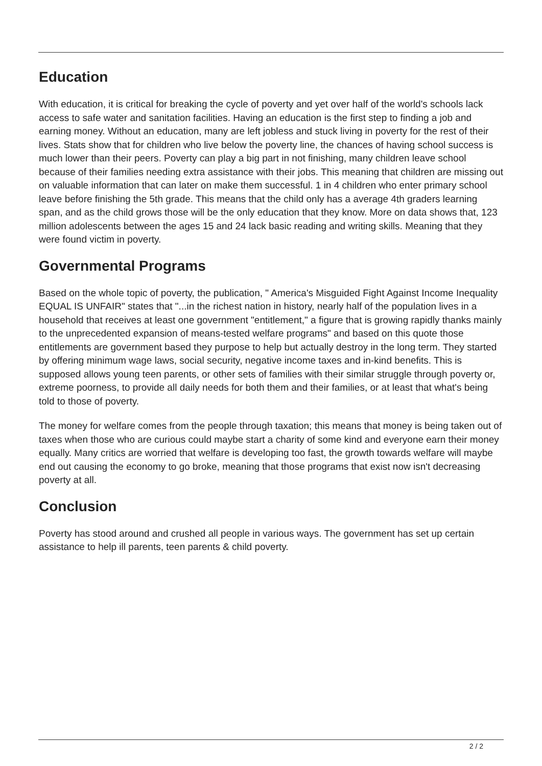Education
With education, it is critical for breaking the cycle of poverty and yet over half of the world's schools lack access to safe water and sanitation facilities. Having an education is the first step to finding a job and earning money. Without an education, many are left jobless and stuck living in poverty for the rest of their lives. Stats show that for children who live below the poverty line, the chances of having school success is much lower than their peers. Poverty can play a big part in not finishing, many children leave school because of their families needing extra assistance with their jobs. This meaning that children are missing out on valuable information that can later on make them successful. 1 in 4 children who enter primary school leave before finishing the 5th grade. This means that the child only has a average 4th graders learning span, and as the child grows those will be the only education that they know. More on data shows that, 123 million adolescents between the ages 15 and 24 lack basic reading and writing skills. Meaning that they were found victim in poverty.
Governmental Programs
Based on the whole topic of poverty, the publication, " America's Misguided Fight Against Income Inequality EQUAL IS UNFAIR" states that "...in the richest nation in history, nearly half of the population lives in a household that receives at least one government "entitlement," a figure that is growing rapidly thanks mainly to the unprecedented expansion of means-tested welfare programs" and based on this quote those entitlements are government based they purpose to help but actually destroy in the long term. They started by offering minimum wage laws, social security, negative income taxes and in-kind benefits. This is supposed allows young teen parents, or other sets of families with their similar struggle through poverty or, extreme poorness, to provide all daily needs for both them and their families, or at least that what's being told to those of poverty.
The money for welfare comes from the people through taxation; this means that money is being taken out of taxes when those who are curious could maybe start a charity of some kind and everyone earn their money equally. Many critics are worried that welfare is developing too fast, the growth towards welfare will maybe end out causing the economy to go broke, meaning that those programs that exist now isn't decreasing poverty at all.
Conclusion
Poverty has stood around and crushed all people in various ways. The government has set up certain assistance to help ill parents, teen parents & child poverty.
2 / 2